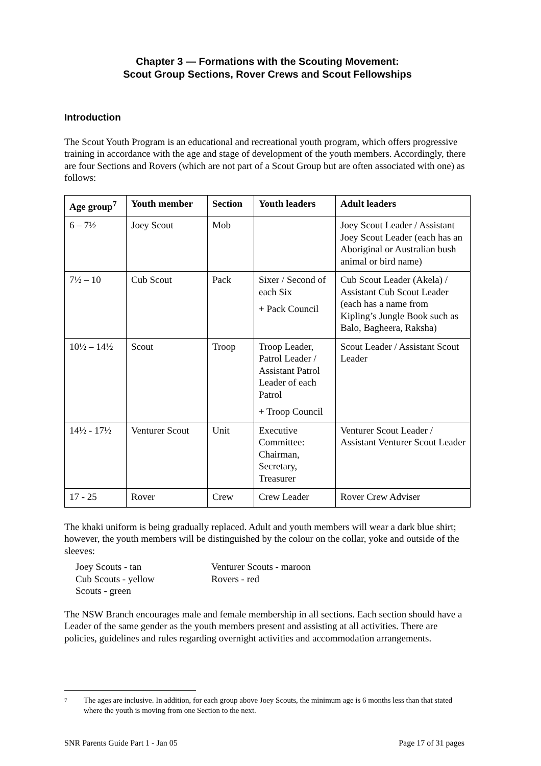Chapter 3 — Formations with the Scouting Movement:
Scout Group Sections, Rover Crews and Scout Fellowships
Introduction
The Scout Youth Program is an educational and recreational youth program, which offers progressive training in accordance with the age and stage of development of the youth members. Accordingly, there are four Sections and Rovers (which are not part of a Scout Group but are often associated with one) as follows:
| Age group<sup>7</sup> | Youth member | Section | Youth leaders | Adult leaders |
| --- | --- | --- | --- | --- |
| 6 – 7½ | Joey Scout | Mob | | Joey Scout Leader / Assistant Joey Scout Leader (each has an Aboriginal or Australian bush animal or bird name) |
| 7½ – 10 | Cub Scout | Pack | Sixer / Second of each Six + Pack Council | Cub Scout Leader (Akela) / Assistant Cub Scout Leader (each has a name from Kipling’s Jungle Book such as Balo, Bagheera, Raksha) |
| 10½ – 14½ | Scout | Troop | Troop Leader, Patrol Leader / Assistant Patrol Leader of each Patrol + Troop Council | Scout Leader / Assistant Scout Leader |
| 14½ - 17½ | Venturer Scout | Unit | Executive Committee: Chairman, Secretary, Treasurer | Venturer Scout Leader / Assistant Venturer Scout Leader |
| 17 - 25 | Rover | Crew | Crew Leader | Rover Crew Adviser |
The khaki uniform is being gradually replaced. Adult and youth members will wear a dark blue shirt; however, the youth members will be distinguished by the colour on the collar, yoke and outside of the sleeves:
Joey Scouts - tan
Cub Scouts - yellow
Scouts - green
Venturer Scouts - maroon
Rovers - red
The NSW Branch encourages male and female membership in all sections. Each section should have a Leader of the same gender as the youth members present and assisting at all activities. There are policies, guidelines and rules regarding overnight activities and accommodation arrangements.
7
The ages are inclusive. In addition, for each group above Joey Scouts, the minimum age is 6 months less than that stated where the youth is moving from one Section to the next.
SNR Parents Guide Part 1 - Jan 05 Page 17 of 31 pages